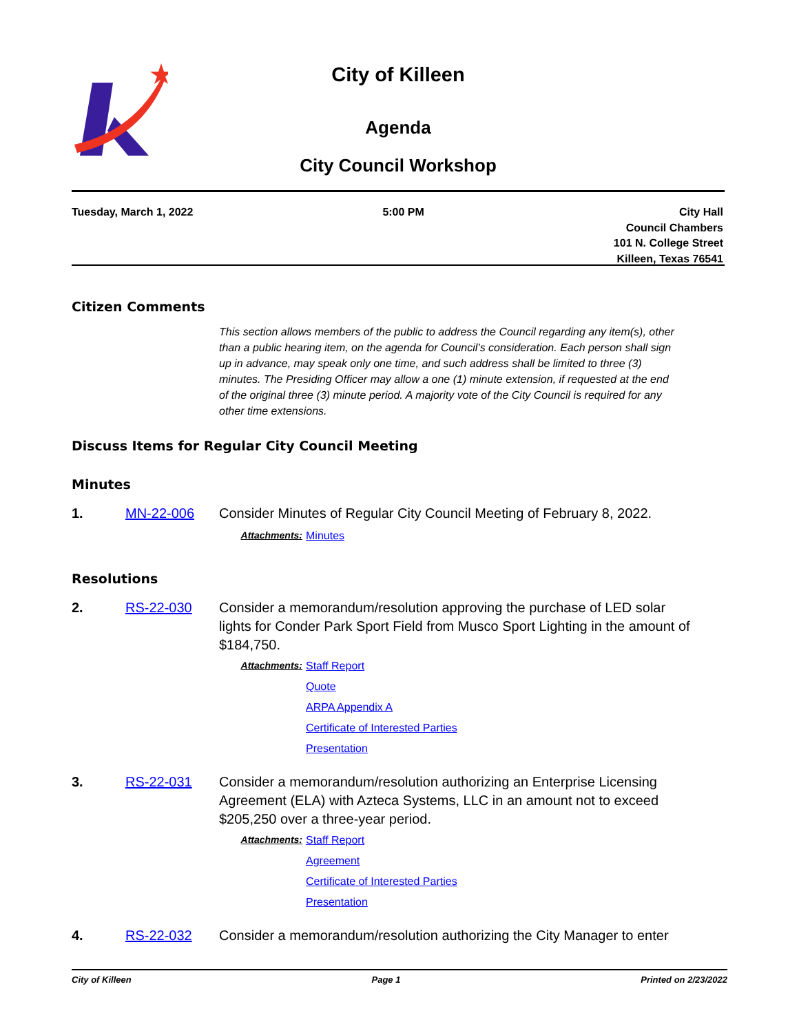City of Killeen
Agenda
City Council Workshop
Tuesday, March 1, 2022 5:00 PM City Hall
Council Chambers
101 N. College Street
Killeen, Texas 76541
Citizen Comments
This section allows members of the public to address the Council regarding any item(s), other than a public hearing item, on the agenda for Council’s consideration. Each person shall sign up in advance, may speak only one time, and such address shall be limited to three (3) minutes. The Presiding Officer may allow a one (1) minute extension, if requested at the end of the original three (3) minute period. A majority vote of the City Council is required for any other time extensions.
Discuss Items for Regular City Council Meeting
Minutes
1. MN-22-006 Consider Minutes of Regular City Council Meeting of February 8, 2022.
Attachments: Minutes
Resolutions
2. RS-22-030 Consider a memorandum/resolution approving the purchase of LED solar lights for Conder Park Sport Field from Musco Sport Lighting in the amount of $184,750.
Attachments: Staff Report
Quote
ARPA Appendix A
Certificate of Interested Parties
Presentation
3. RS-22-031 Consider a memorandum/resolution authorizing an Enterprise Licensing Agreement (ELA) with Azteca Systems, LLC in an amount not to exceed $205,250 over a three-year period.
Attachments: Staff Report
Agreement
Certificate of Interested Parties
Presentation
4. RS-22-032 Consider a memorandum/resolution authorizing the City Manager to enter
City of Killeen Page 1 Printed on 2/23/2022